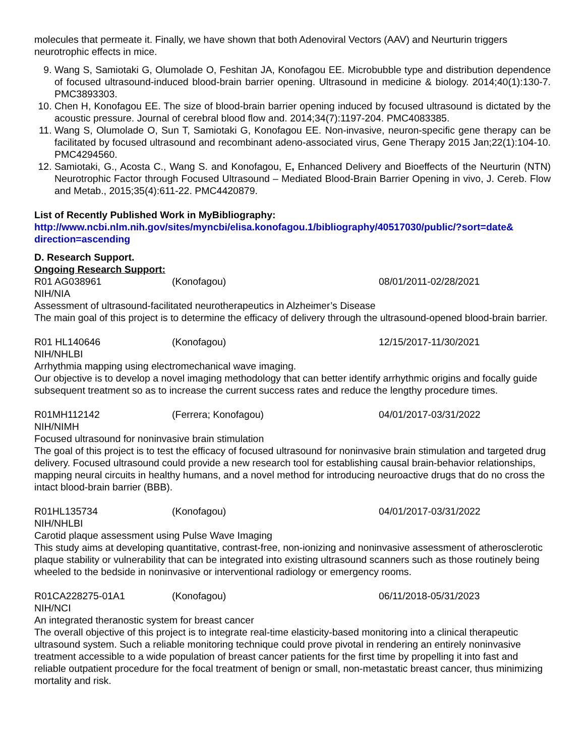molecules that permeate it. Finally, we have shown that both Adenoviral Vectors (AAV) and Neurturin triggers neurotrophic effects in mice.
9. Wang S, Samiotaki G, Olumolade O, Feshitan JA, Konofagou EE. Microbubble type and distribution dependence of focused ultrasound-induced blood-brain barrier opening. Ultrasound in medicine & biology. 2014;40(1):130-7. PMC3893303.
10. Chen H, Konofagou EE. The size of blood-brain barrier opening induced by focused ultrasound is dictated by the acoustic pressure. Journal of cerebral blood flow and. 2014;34(7):1197-204. PMC4083385.
11. Wang S, Olumolade O, Sun T, Samiotaki G, Konofagou EE. Non-invasive, neuron-specific gene therapy can be facilitated by focused ultrasound and recombinant adeno-associated virus, Gene Therapy 2015 Jan;22(1):104-10. PMC4294560.
12. Samiotaki, G., Acosta C., Wang S. and Konofagou, E, Enhanced Delivery and Bioeffects of the Neurturin (NTN) Neurotrophic Factor through Focused Ultrasound – Mediated Blood-Brain Barrier Opening in vivo, J. Cereb. Flow and Metab., 2015;35(4):611-22. PMC4420879.
List of Recently Published Work in MyBibliography:
http://www.ncbi.nlm.nih.gov/sites/myncbi/elisa.konofagou.1/bibliography/40517030/public/?sort=date& direction=ascending
D. Research Support.
Ongoing Research Support:
R01 AG038961 (Konofagou) 08/01/2011-02/28/2021
NIH/NIA
Assessment of ultrasound-facilitated neurotherapeutics in Alzheimer’s Disease
The main goal of this project is to determine the efficacy of delivery through the ultrasound-opened blood-brain barrier.
R01 HL140646 (Konofagou) 12/15/2017-11/30/2021
NIH/NHLBI
Arrhythmia mapping using electromechanical wave imaging.
Our objective is to develop a novel imaging methodology that can better identify arrhythmic origins and focally guide subsequent treatment so as to increase the current success rates and reduce the lengthy procedure times.
R01MH112142 (Ferrera; Konofagou) 04/01/2017-03/31/2022
NIH/NIMH
Focused ultrasound for noninvasive brain stimulation
The goal of this project is to test the efficacy of focused ultrasound for noninvasive brain stimulation and targeted drug delivery. Focused ultrasound could provide a new research tool for establishing causal brain-behavior relationships, mapping neural circuits in healthy humans, and a novel method for introducing neuroactive drugs that do no cross the intact blood-brain barrier (BBB).
R01HL135734 (Konofagou) 04/01/2017-03/31/2022
NIH/NHLBI
Carotid plaque assessment using Pulse Wave Imaging
This study aims at developing quantitative, contrast-free, non-ionizing and noninvasive assessment of atherosclerotic plaque stability or vulnerability that can be integrated into existing ultrasound scanners such as those routinely being wheeled to the bedside in noninvasive or interventional radiology or emergency rooms.
R01CA228275-01A1 (Konofagou) 06/11/2018-05/31/2023
NIH/NCI
An integrated theranostic system for breast cancer
The overall objective of this project is to integrate real-time elasticity-based monitoring into a clinical therapeutic ultrasound system. Such a reliable monitoring technique could prove pivotal in rendering an entirely noninvasive treatment accessible to a wide population of breast cancer patients for the first time by propelling it into fast and reliable outpatient procedure for the focal treatment of benign or small, non-metastatic breast cancer, thus minimizing mortality and risk.